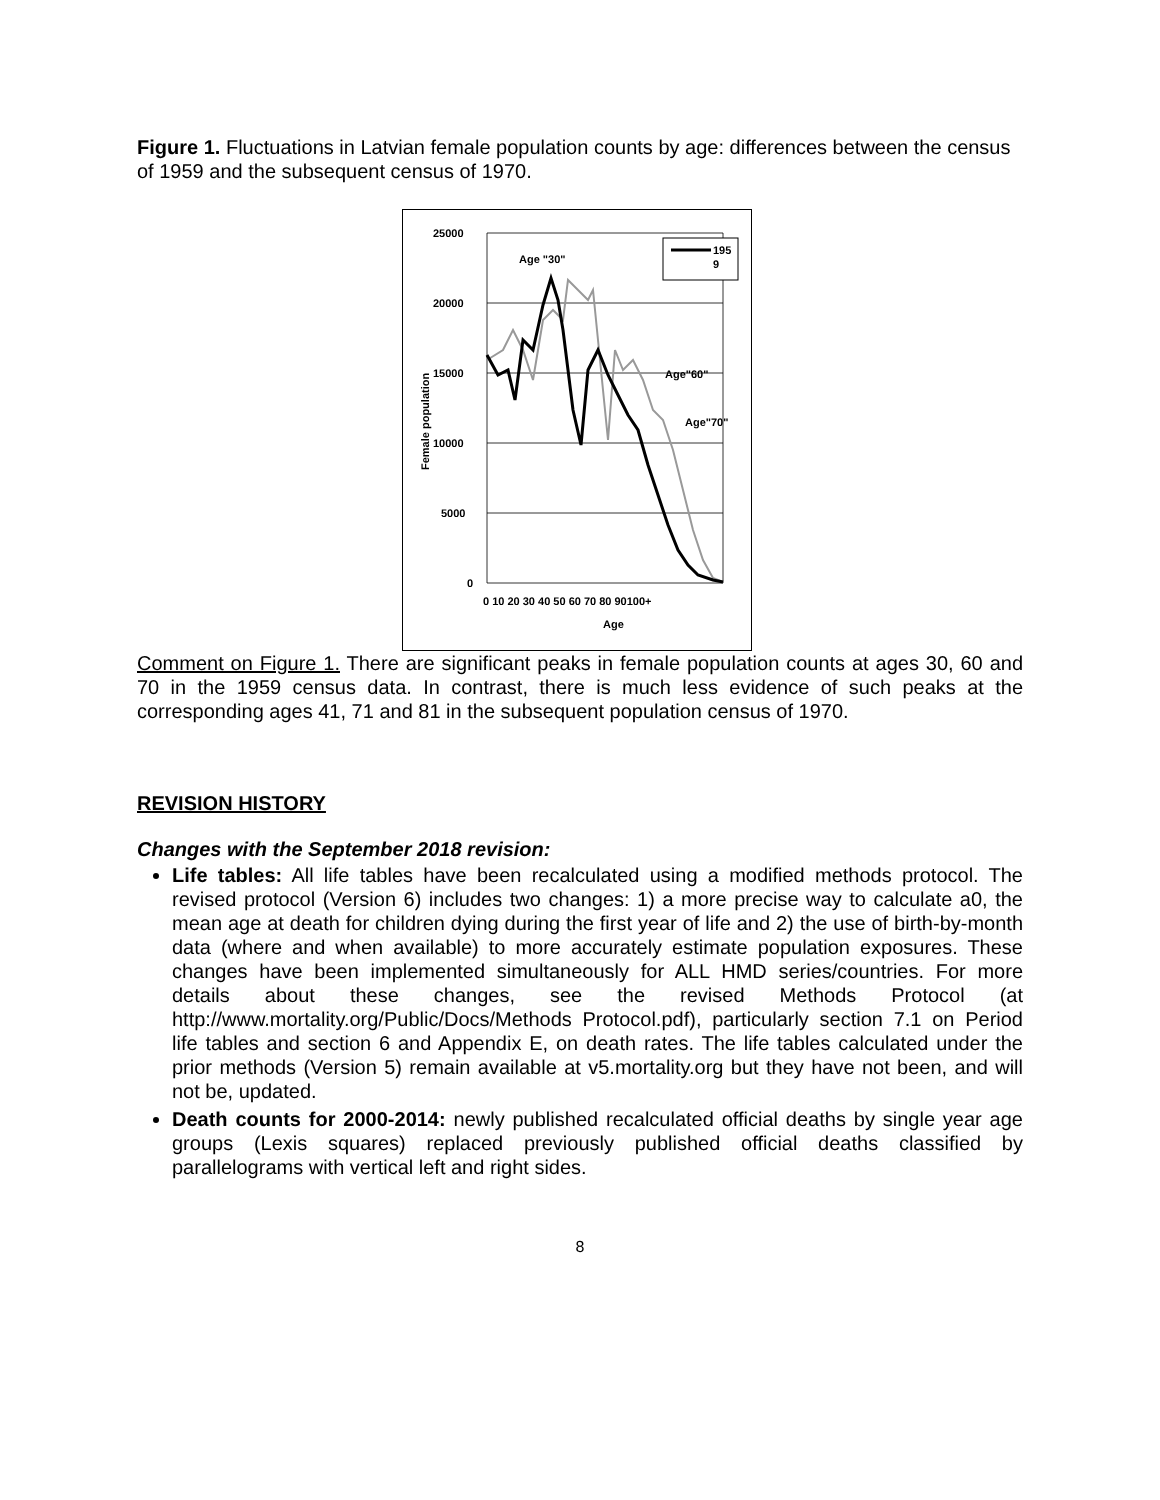Figure 1. Fluctuations in Latvian female population counts by age: differences between the census of 1959 and the subsequent census of 1970.
25000
20000
15000
10000
5000
0
0 10 20 30 40 50 60 70 80 90100+
Age
Female population
195
9
Age "30"
Age"60"
Age"70"
Comment on Figure 1. There are significant peaks in female population counts at ages 30, 60 and 70 in the 1959 census data. In contrast, there is much less evidence of such peaks at the corresponding ages 41, 71 and 81 in the subsequent population census of 1970.
REVISION HISTORY
Changes with the September 2018 revision:
Life tables: All life tables have been recalculated using a modified methods protocol. The revised protocol (Version 6) includes two changes: 1) a more precise way to calculate a0, the mean age at death for children dying during the first year of life and 2) the use of birth-by-month data (where and when available) to more accurately estimate population exposures. These changes have been implemented simultaneously for ALL HMD series/countries. For more details about these changes, see the revised Methods Protocol (at http://www.mortality.org/Public/Docs/Methods Protocol.pdf), particularly section 7.1 on Period life tables and section 6 and Appendix E, on death rates. The life tables calculated under the prior methods (Version 5) remain available at v5.mortality.org but they have not been, and will not be, updated.
Death counts for 2000-2014: newly published recalculated official deaths by single year age groups (Lexis squares) replaced previously published official deaths classified by parallelograms with vertical left and right sides.
8